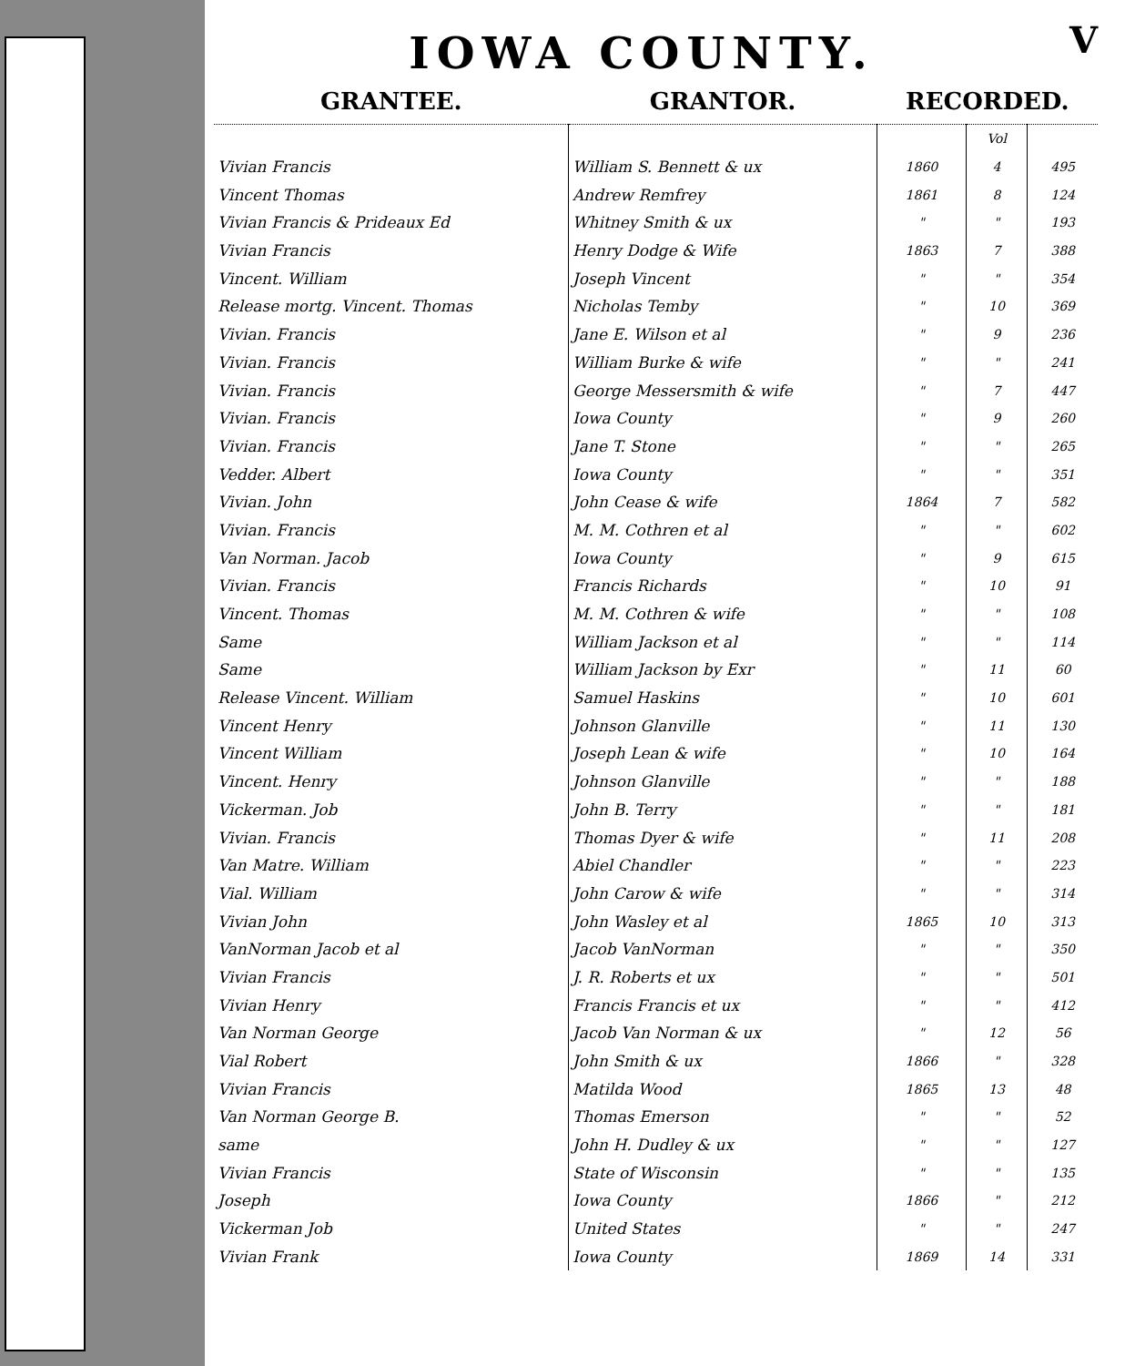V
IOWA COUNTY.
| GRANTEE. | GRANTOR. | RECORDED. | | |
| --- | --- | --- | --- | --- |
| | | | Vol | |
| Vivian Francis | William S. Bennett & ux | 1860 | 4 | 495 |
| Vincent Thomas | Andrew Remfrey | 1861 | 8 | 124 |
| Vivian Francis & Prideaux Ed | Whitney Smith & ux | " | " | 193 |
| Vivian Francis | Henry Dodge & Wife | 1863 | 7 | 388 |
| Vincent. William | Joseph Vincent | " | " | 354 |
| Release mortg. Vincent. Thomas | Nicholas Temby | " | 10 | 369 |
| Vivian. Francis | Jane E. Wilson et al | " | 9 | 236 |
| Vivian. Francis | William Burke & wife | " | " | 241 |
| Vivian. Francis | George Messersmith & wife | " | 7 | 447 |
| Vivian. Francis | Iowa County | " | 9 | 260 |
| Vivian. Francis | Jane T. Stone | " | " | 265 |
| Vedder. Albert | Iowa County | " | " | 351 |
| Vivian. John | John Cease & wife | 1864 | 7 | 582 |
| Vivian. Francis | M. M. Cothren et al | " | " | 602 |
| Van Norman. Jacob | Iowa County | " | 9 | 615 |
| Vivian. Francis | Francis Richards | " | 10 | 91 |
| Vincent. Thomas | M. M. Cothren & wife | " | " | 108 |
| Same | William Jackson et al | " | " | 114 |
| Same | William Jackson by Exr | " | 11 | 60 |
| Release Vincent. William | Samuel Haskins | " | 10 | 601 |
| Vincent Henry | Johnson Glanville | " | 11 | 130 |
| Vincent William | Joseph Lean & wife | " | 10 | 164 |
| Vincent. Henry | Johnson Glanville | " | " | 188 |
| Vickerman. Job | John B. Terry | " | " | 181 |
| Vivian. Francis | Thomas Dyer & wife | " | 11 | 208 |
| Van Matre. William | Abiel Chandler | " | " | 223 |
| Vial. William | John Carow & wife | " | " | 314 |
| Vivian John | John Wasley et al | 1865 | 10 | 313 |
| VanNorman Jacob et al | Jacob VanNorman | " | " | 350 |
| Vivian Francis | J. R. Roberts et ux | " | " | 501 |
| Vivian Henry | Francis Francis et ux | " | " | 412 |
| Van Norman George | Jacob Van Norman & ux | " | 12 | 56 |
| Vial Robert | John Smith & ux | 1866 | " | 328 |
| Vivian Francis | Matilda Wood | 1865 | 13 | 48 |
| Van Norman George B. | Thomas Emerson | " | " | 52 |
| same | John H. Dudley & ux | " | " | 127 |
| Vivian Francis | State of Wisconsin | " | " | 135 |
| Joseph | Iowa County | 1866 | " | 212 |
| Vickerman Job | United States | " | " | 247 |
| Vivian Frank | Iowa County | 1869 | 14 | 331 |